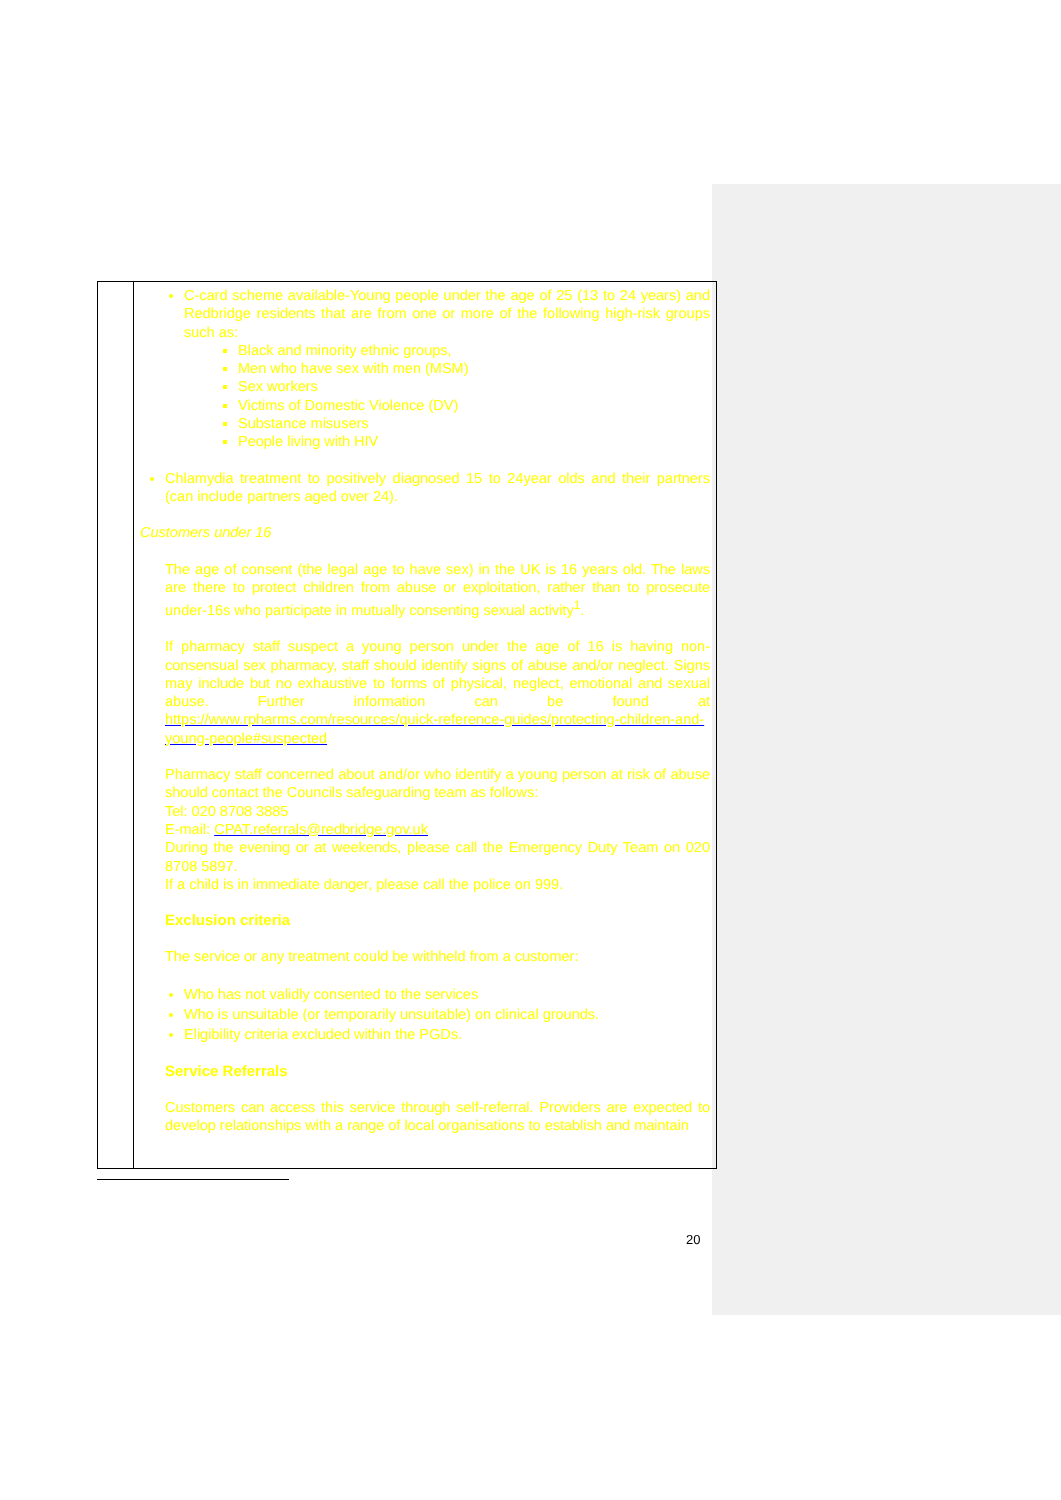| | C-card scheme available-Young people under the age of 25 (13 to 24 years) and Redbridge residents that are from one or more of the following high-risk groups such as: Black and minority ethnic groups, Men who have sex with men (MSM) Sex workers Victims of Domestic Violence (DV) Substance misusers People living with HIV Chlamydia treatment to positively diagnosed 15 to 24year olds and their partners (can include partners aged over 24). Customers under 16 The age of consent (the legal age to have sex) in the UK is 16 years old. The laws are there to protect children from abuse or exploitation, rather than to prosecute under-16s who participate in mutually consenting sexual activity<sup>1</sup>. If pharmacy staff suspect a young person under the age of 16 is having non-consensual sex pharmacy, staff should identify signs of abuse and/or neglect. Signs may include but no exhaustive to forms of physical, neglect, emotional and sexual abuse. Further information can be found at https://www.rpharms.com/resources/quick-reference-guides/protecting-children-and-young-people#suspected Pharmacy staff concerned about and/or who identify a young person at risk of abuse should contact the Councils safeguarding team as follows: Tel: 020 8708 3885 E-mail: CPAT.referrals@redbridge.gov.uk During the evening or at weekends, please call the Emergency Duty Team on 020 8708 5897. If a child is in immediate danger, please call the police on 999. Exclusion criteria The service or any treatment could be withheld from a customer: Who has not validly consented to the services Who is unsuitable (or temporarily unsuitable) on clinical grounds. Eligibility criteria excluded within the PGDs. Service Referrals Customers can access this service through self-referral. Providers are expected to develop relationships with a range of local organisations to establish and maintain |
20